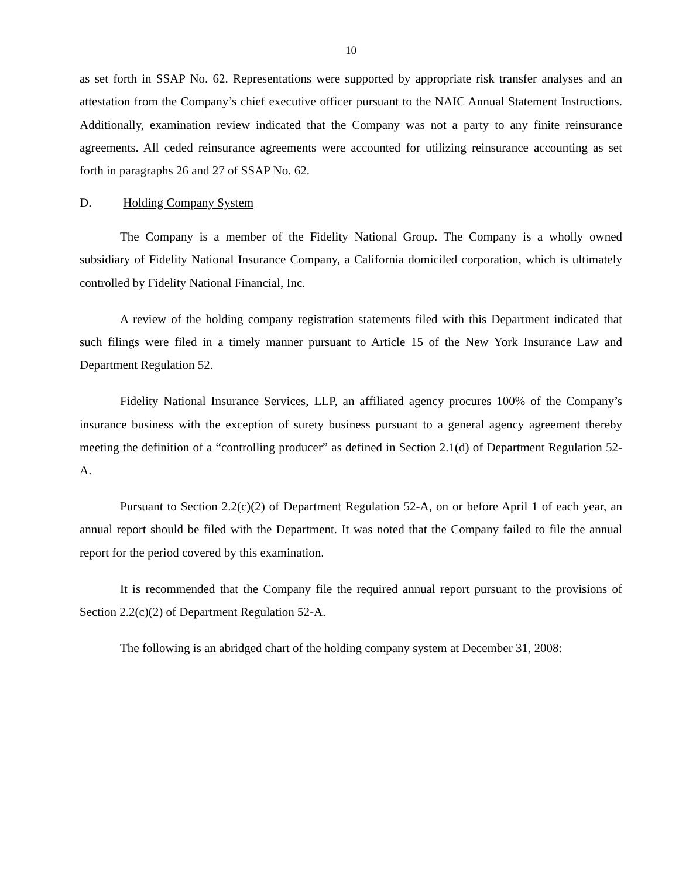10
as set forth in SSAP No. 62. Representations were supported by appropriate risk transfer analyses and an attestation from the Company’s chief executive officer pursuant to the NAIC Annual Statement Instructions. Additionally, examination review indicated that the Company was not a party to any finite reinsurance agreements. All ceded reinsurance agreements were accounted for utilizing reinsurance accounting as set forth in paragraphs 26 and 27 of SSAP No. 62.
D. Holding Company System
The Company is a member of the Fidelity National Group. The Company is a wholly owned subsidiary of Fidelity National Insurance Company, a California domiciled corporation, which is ultimately controlled by Fidelity National Financial, Inc.
A review of the holding company registration statements filed with this Department indicated that such filings were filed in a timely manner pursuant to Article 15 of the New York Insurance Law and Department Regulation 52.
Fidelity National Insurance Services, LLP, an affiliated agency procures 100% of the Company’s insurance business with the exception of surety business pursuant to a general agency agreement thereby meeting the definition of a “controlling producer” as defined in Section 2.1(d) of Department Regulation 52-A.
Pursuant to Section 2.2(c)(2) of Department Regulation 52-A, on or before April 1 of each year, an annual report should be filed with the Department. It was noted that the Company failed to file the annual report for the period covered by this examination.
It is recommended that the Company file the required annual report pursuant to the provisions of Section 2.2(c)(2) of Department Regulation 52-A.
The following is an abridged chart of the holding company system at December 31, 2008: